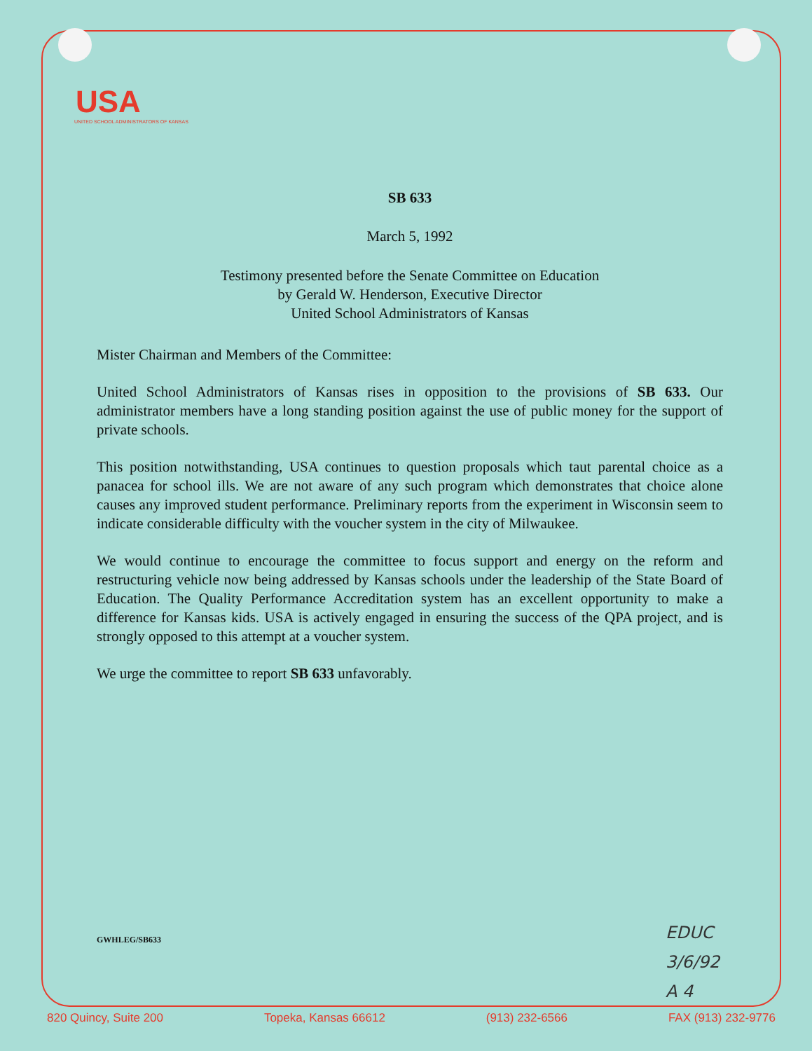USA
UNITED SCHOOL ADMINISTRATORS OF KANSAS
SB 633
March 5, 1992
Testimony presented before the Senate Committee on Education
by Gerald W. Henderson, Executive Director
United School Administrators of Kansas
Mister Chairman and Members of the Committee:
United School Administrators of Kansas rises in opposition to the provisions of SB 633. Our administrator members have a long standing position against the use of public money for the support of private schools.
This position notwithstanding, USA continues to question proposals which taut parental choice as a panacea for school ills. We are not aware of any such program which demonstrates that choice alone causes any improved student performance. Preliminary reports from the experiment in Wisconsin seem to indicate considerable difficulty with the voucher system in the city of Milwaukee.
We would continue to encourage the committee to focus support and energy on the reform and restructuring vehicle now being addressed by Kansas schools under the leadership of the State Board of Education. The Quality Performance Accreditation system has an excellent opportunity to make a difference for Kansas kids. USA is actively engaged in ensuring the success of the QPA project, and is strongly opposed to this attempt at a voucher system.
We urge the committee to report SB 633 unfavorably.
GWHLEG/SB633
EDUC
3/6/92
A 4
820 Quincy, Suite 200 Topeka, Kansas 66612 (913) 232-6566 FAX (913) 232-9776